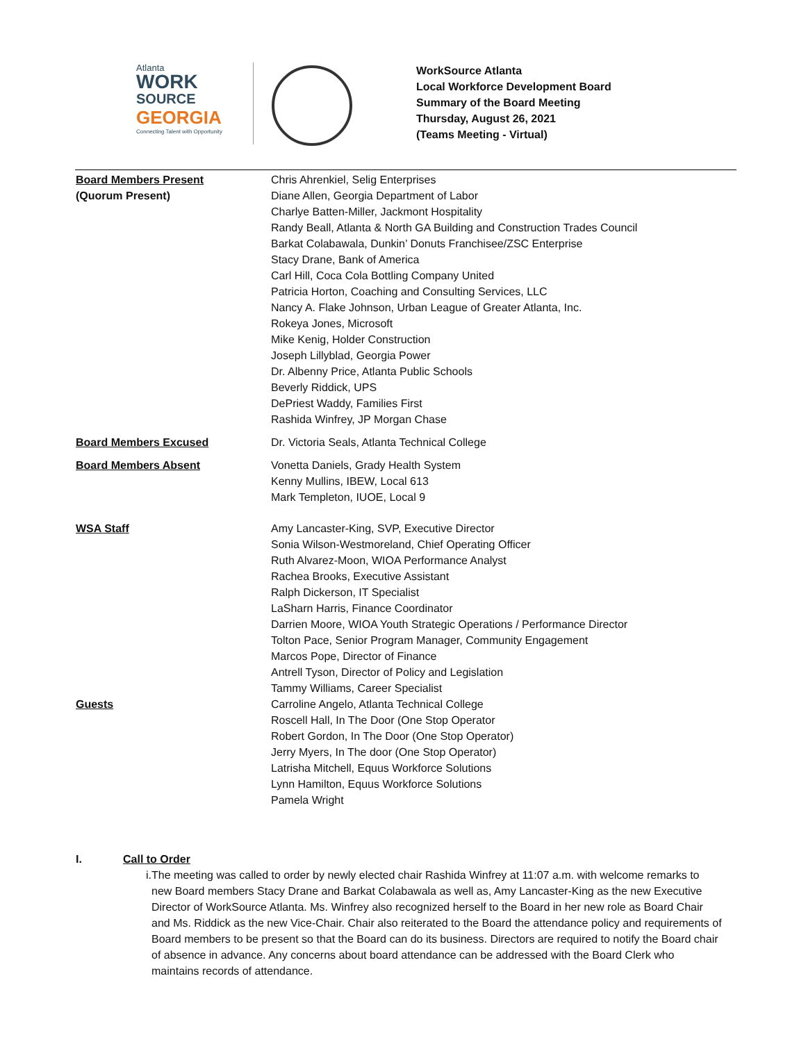Atlanta
WORK
SOURCE
GEORGIA
Connecting Talent with Opportunity
WorkSource Atlanta
Local Workforce Development Board
Summary of the Board Meeting
Thursday, August 26, 2021
(Teams Meeting - Virtual)
Board Members Present
(Quorum Present)
Chris Ahrenkiel, Selig Enterprises
Diane Allen, Georgia Department of Labor
Charlye Batten-Miller, Jackmont Hospitality
Randy Beall, Atlanta & North GA Building and Construction Trades Council
Barkat Colabawala, Dunkin’ Donuts Franchisee/ZSC Enterprise
Stacy Drane, Bank of America
Carl Hill, Coca Cola Bottling Company United
Patricia Horton, Coaching and Consulting Services, LLC
Nancy A. Flake Johnson, Urban League of Greater Atlanta, Inc.
Rokeya Jones, Microsoft
Mike Kenig, Holder Construction
Joseph Lillyblad, Georgia Power
Dr. Albenny Price, Atlanta Public Schools
Beverly Riddick, UPS
DePriest Waddy, Families First
Rashida Winfrey, JP Morgan Chase
Board Members Excused Dr. Victoria Seals, Atlanta Technical College
Board Members Absent Vonetta Daniels, Grady Health System
Kenny Mullins, IBEW, Local 613
Mark Templeton, IUOE, Local 9
WSA Staff Amy Lancaster-King, SVP, Executive Director
Sonia Wilson-Westmoreland, Chief Operating Officer
Ruth Alvarez-Moon, WIOA Performance Analyst
Rachea Brooks, Executive Assistant
Ralph Dickerson, IT Specialist
LaSharn Harris, Finance Coordinator
Darrien Moore, WIOA Youth Strategic Operations / Performance Director
Tolton Pace, Senior Program Manager, Community Engagement
Marcos Pope, Director of Finance
Antrell Tyson, Director of Policy and Legislation
Tammy Williams, Career Specialist
Guests Carroline Angelo, Atlanta Technical College
Roscell Hall, In The Door (One Stop Operator
Robert Gordon, In The Door (One Stop Operator)
Jerry Myers, In The door (One Stop Operator)
Latrisha Mitchell, Equus Workforce Solutions
Lynn Hamilton, Equus Workforce Solutions
Pamela Wright
I. Call to Order
i. The meeting was called to order by newly elected chair Rashida Winfrey at 11:07 a.m. with welcome remarks to new Board members Stacy Drane and Barkat Colabawala as well as, Amy Lancaster-King as the new Executive Director of WorkSource Atlanta. Ms. Winfrey also recognized herself to the Board in her new role as Board Chair and Ms. Riddick as the new Vice-Chair. Chair also reiterated to the Board the attendance policy and requirements of Board members to be present so that the Board can do its business. Directors are required to notify the Board chair of absence in advance. Any concerns about board attendance can be addressed with the Board Clerk who maintains records of attendance.